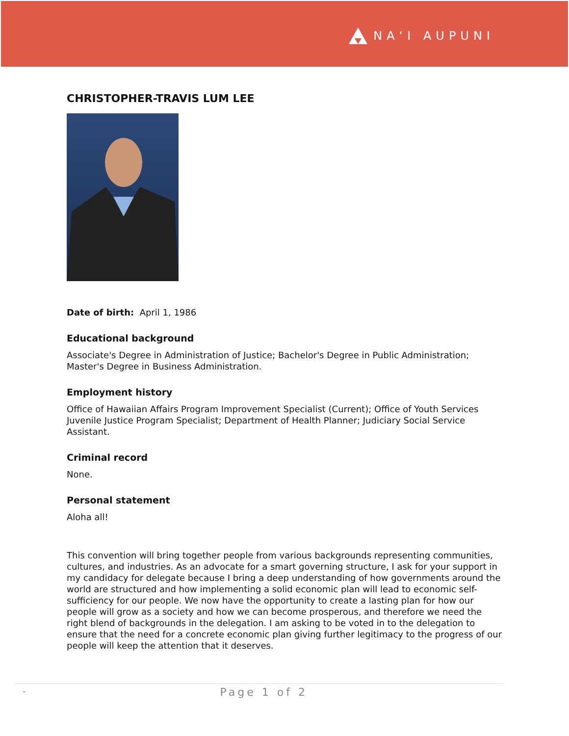NAʻI AUPUNI
CHRISTOPHER-TRAVIS LUM LEE
Date of birth: April 1, 1986
Educational background
Associate's Degree in Administration of Justice; Bachelor's Degree in Public Administration; Master's Degree in Business Administration.
Employment history
Office of Hawaiian Affairs Program Improvement Specialist (Current); Office of Youth Services Juvenile Justice Program Specialist; Department of Health Planner; Judiciary Social Service Assistant.
Criminal record
None.
Personal statement
Aloha all!
This convention will bring together people from various backgrounds representing communities, cultures, and industries. As an advocate for a smart governing structure, I ask for your support in my candidacy for delegate because I bring a deep understanding of how governments around the world are structured and how implementing a solid economic plan will lead to economic self-sufficiency for our people. We now have the opportunity to create a lasting plan for how our people will grow as a society and how we can become prosperous, and therefore we need the right blend of backgrounds in the delegation. I am asking to be voted in to the delegation to ensure that the need for a concrete economic plan giving further legitimacy to the progress of our people will keep the attention that it deserves.
- Page 1 of 2